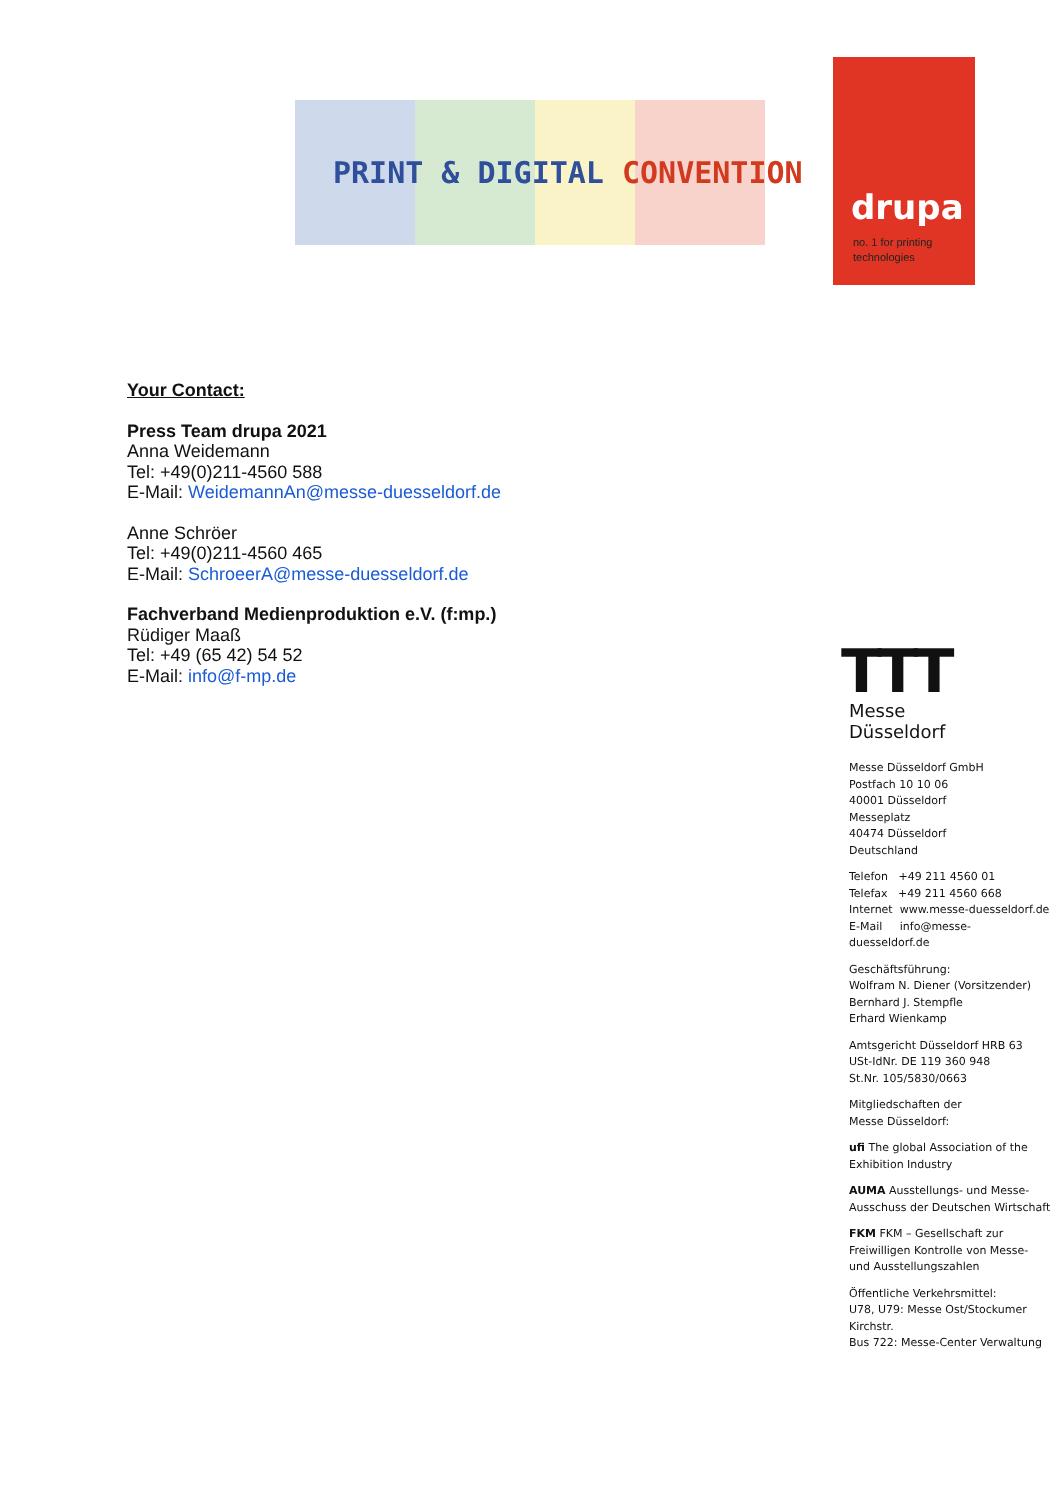PRINT & DIGITAL CONVENTION
drupa
no. 1 for printing
technologies
Your Contact:
Press Team drupa 2021
Anna Weidemann
Tel: +49(0)211-4560 588
E-Mail: WeidemannAn@messe-duesseldorf.de
Anne Schröer
Tel: +49(0)211-4560 465
E-Mail: SchroeerA@messe-duesseldorf.de
Fachverband Medienproduktion e.V. (f:mp.)
Rüdiger Maaß
Tel: +49 (65 42) 54 52
E-Mail: info@f-mp.de
TTT
Messe
Düsseldorf
Messe Düsseldorf GmbH
Postfach 10 10 06
40001 Düsseldorf
Messeplatz
40474 Düsseldorf
Deutschland
Telefon +49 211 4560 01
Telefax +49 211 4560 668
Internet www.messe-duesseldorf.de
E-Mail info@messe-duesseldorf.de
Geschäftsführung:
Wolfram N. Diener (Vorsitzender)
Bernhard J. Stempfle
Erhard Wienkamp
Amtsgericht Düsseldorf HRB 63
USt-IdNr. DE 119 360 948
St.Nr. 105/5830/0663
Mitgliedschaften der
Messe Düsseldorf:
ufi The global Association of the Exhibition Industry
AUMA Ausstellungs- und Messe-Ausschuss der Deutschen Wirtschaft
FKM FKM – Gesellschaft zur Freiwilligen Kontrolle von Messe- und Ausstellungszahlen
Öffentliche Verkehrsmittel:
U78, U79: Messe Ost/Stockumer Kirchstr.
Bus 722: Messe-Center Verwaltung